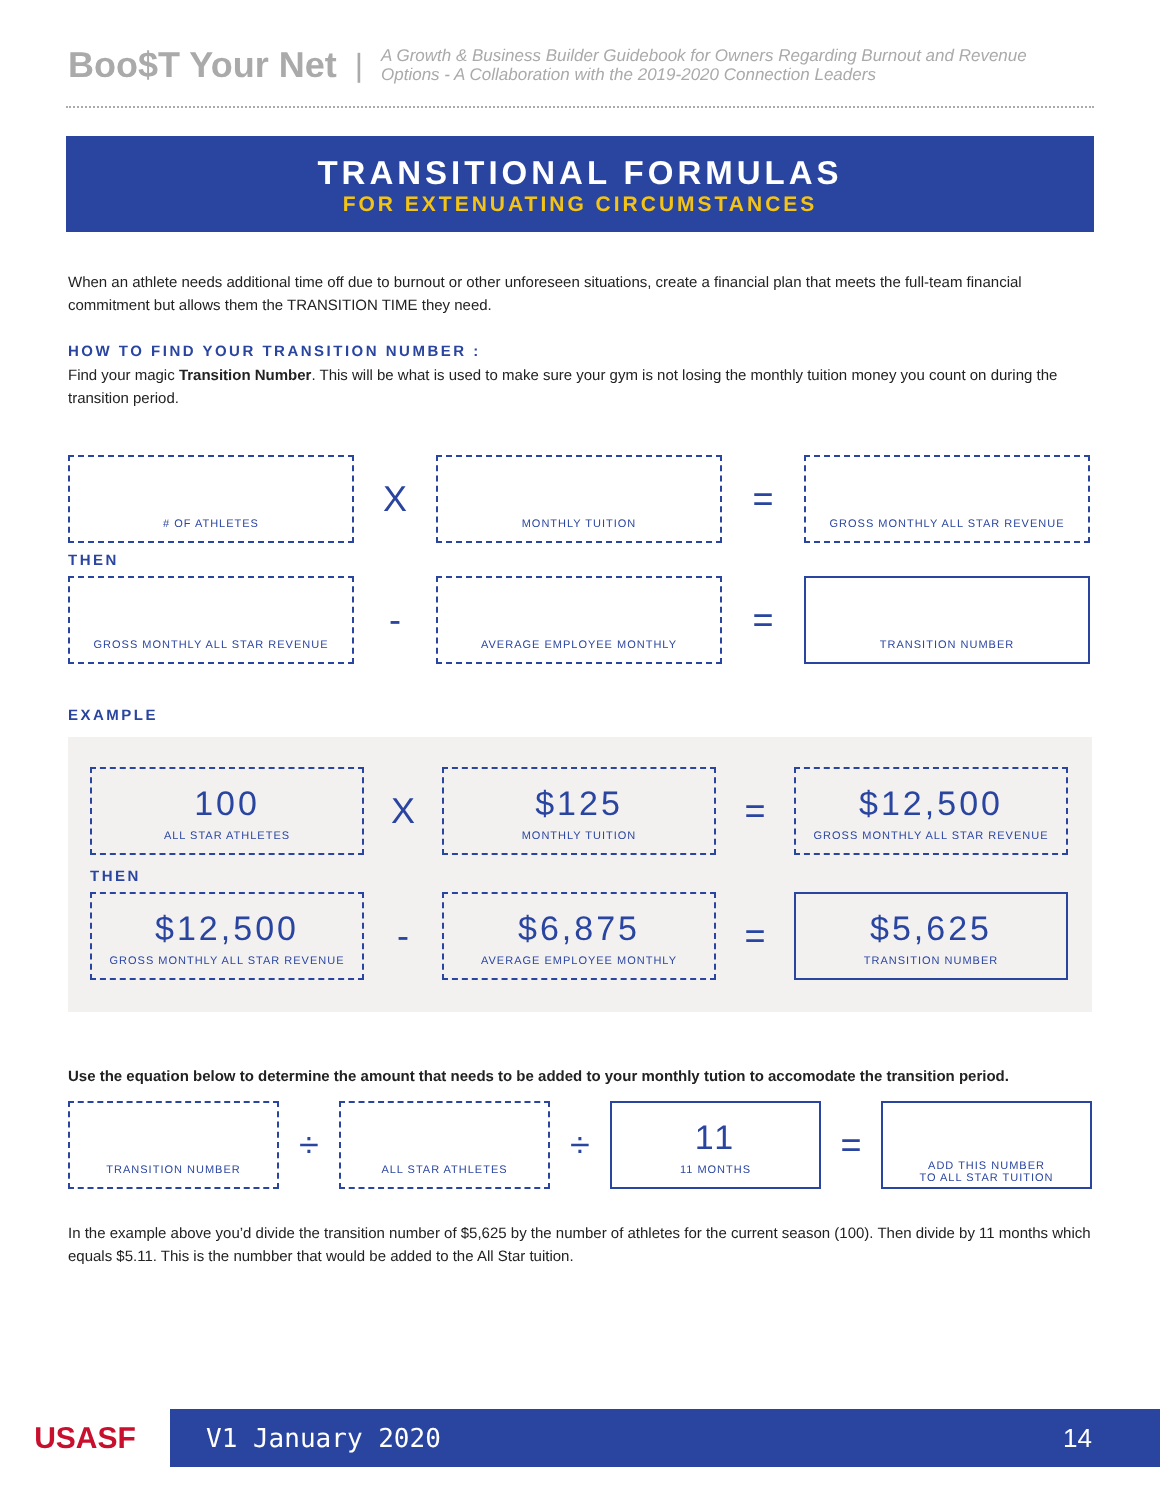Boo$T Your Net | A Growth & Business Builder Guidebook for Owners Regarding Burnout and Revenue
Options - A Collaboration with the 2019-2020 Connection Leaders
TRANSITIONAL FORMULAS
FOR EXTENUATING CIRCUMSTANCES
When an athlete needs additional time off due to burnout or other unforeseen situations, create a financial plan that meets the full-team financial commitment but allows them the TRANSITION TIME they need.
HOW TO FIND YOUR TRANSITION NUMBER :
Find your magic Transition Number. This will be what is used to make sure your gym is not losing the monthly tuition money you count on during the transition period.
# OF ATHLETES
X
MONTHLY TUITION
=
GROSS MONTHLY ALL STAR REVENUE
THEN
GROSS MONTHLY ALL STAR REVENUE
-
AVERAGE EMPLOYEE MONTHLY
=
TRANSITION NUMBER
EXAMPLE
100
ALL STAR ATHLETES
X
$125
MONTHLY TUITION
=
$12,500
GROSS MONTHLY ALL STAR REVENUE
THEN
$12,500
GROSS MONTHLY ALL STAR REVENUE
-
$6,875
AVERAGE EMPLOYEE MONTHLY
=
$5,625
TRANSITION NUMBER
Use the equation below to determine the amount that needs to be added to your monthly tution to accomodate the transition period.
TRANSITION NUMBER
÷
ALL STAR ATHLETES
÷
11
11 MONTHS
=
ADD THIS NUMBER
TO ALL STAR TUITION
In the example above you’d divide the transition number of $5,625 by the number of athletes for the current season (100). Then divide by 11 months which equals $5.11. This is the numbber that would be added to the All Star tuition.
USASF
V1 January 2020 14